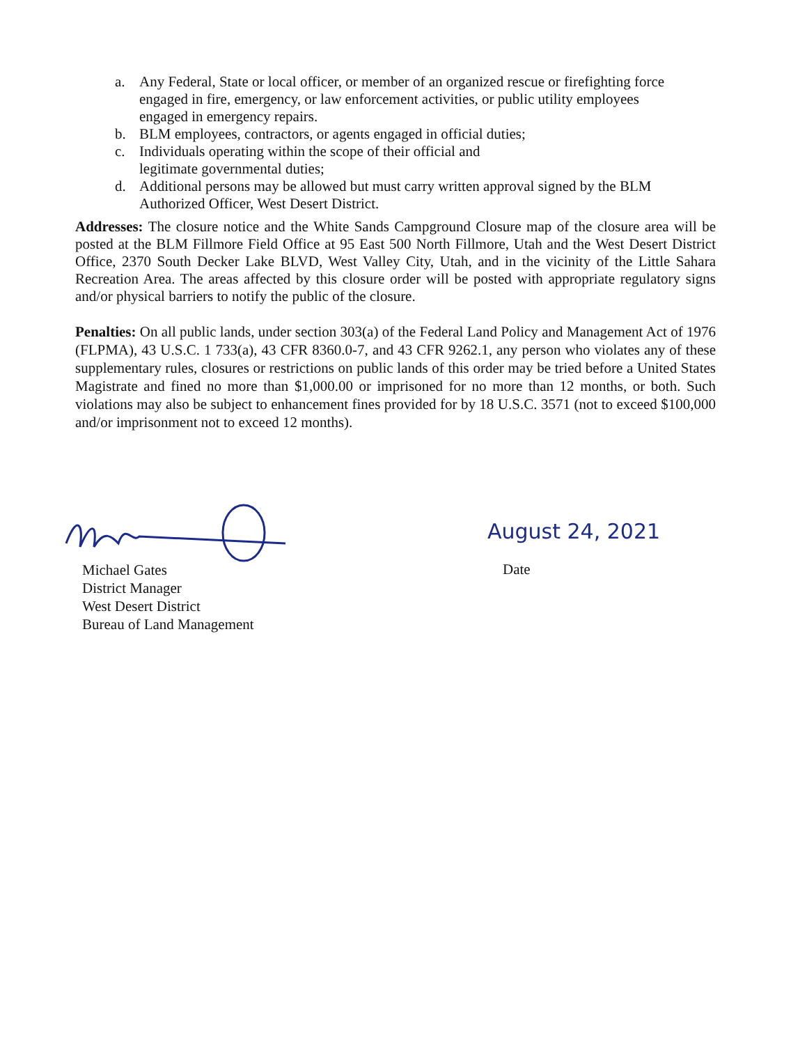a. Any Federal, State or local officer, or member of an organized rescue or firefighting force engaged in fire, emergency, or law enforcement activities, or public utility employees engaged in emergency repairs.
b. BLM employees, contractors, or agents engaged in official duties;
c. Individuals operating within the scope of their official and
legitimate governmental duties;
d. Additional persons may be allowed but must carry written approval signed by the BLM Authorized Officer, West Desert District.
Addresses: The closure notice and the White Sands Campground Closure map of the closure area will be posted at the BLM Fillmore Field Office at 95 East 500 North Fillmore, Utah and the West Desert District Office, 2370 South Decker Lake BLVD, West Valley City, Utah, and in the vicinity of the Little Sahara Recreation Area. The areas affected by this closure order will be posted with appropriate regulatory signs and/or physical barriers to notify the public of the closure.
Penalties: On all public lands, under section 303(a) of the Federal Land Policy and Management Act of 1976 (FLPMA), 43 U.S.C. 1 733(a), 43 CFR 8360.0-7, and 43 CFR 9262.1, any person who violates any of these supplementary rules, closures or restrictions on public lands of this order may be tried before a United States Magistrate and fined no more than $1,000.00 or imprisoned for no more than 12 months, or both. Such violations may also be subject to enhancement fines provided for by 18 U.S.C. 3571 (not to exceed $100,000 and/or imprisonment not to exceed 12 months).
Michael Gates
District Manager
West Desert District
Bureau of Land Management
August 24, 2021
Date